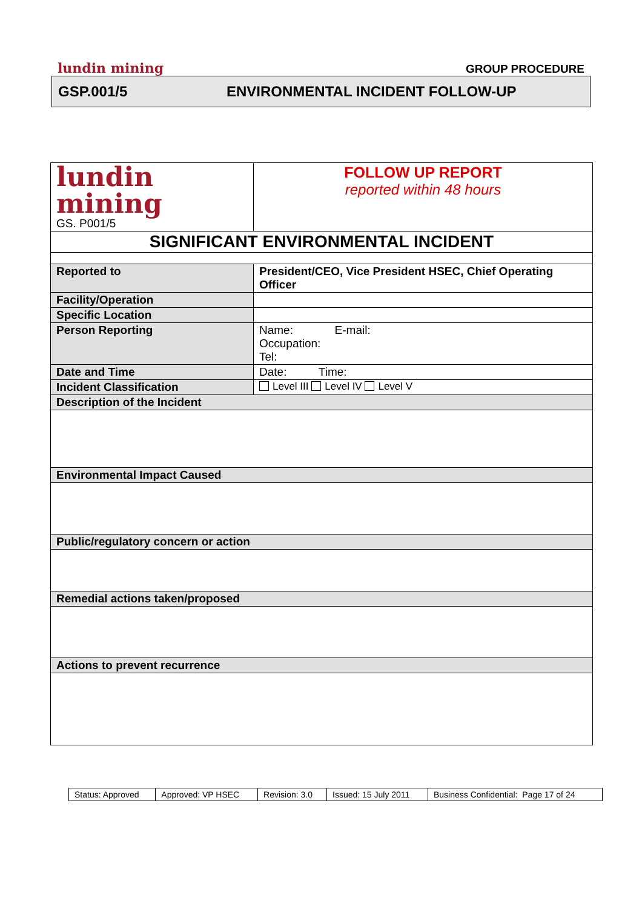lundin mining GROUP PROCEDURE
GSP.001/5 ENVIRONMENTAL INCIDENT FOLLOW-UP
| lundin mining GS. P001/5 | FOLLOW UP REPORT reported within 48 hours |
| SIGNIFICANT ENVIRONMENTAL INCIDENT | |
| Reported to | President/CEO, Vice President HSEC, Chief Operating Officer |
| Facility/Operation | |
| Specific Location | |
| Person Reporting | Name: E-mail: Occupation: Tel: |
| Date and Time | Date: Time: |
| Incident Classification | Level III Level IV Level V |
| Description of the Incident | |
| Environmental Impact Caused | |
| Public/regulatory concern or action | |
| Remedial actions taken/proposed | |
| Actions to prevent recurrence | |
| Status: Approved | Approved: VP HSEC | Revision: 3.0 | Issued: 15 July 2011 | Business Confidential: Page 17 of 24 |